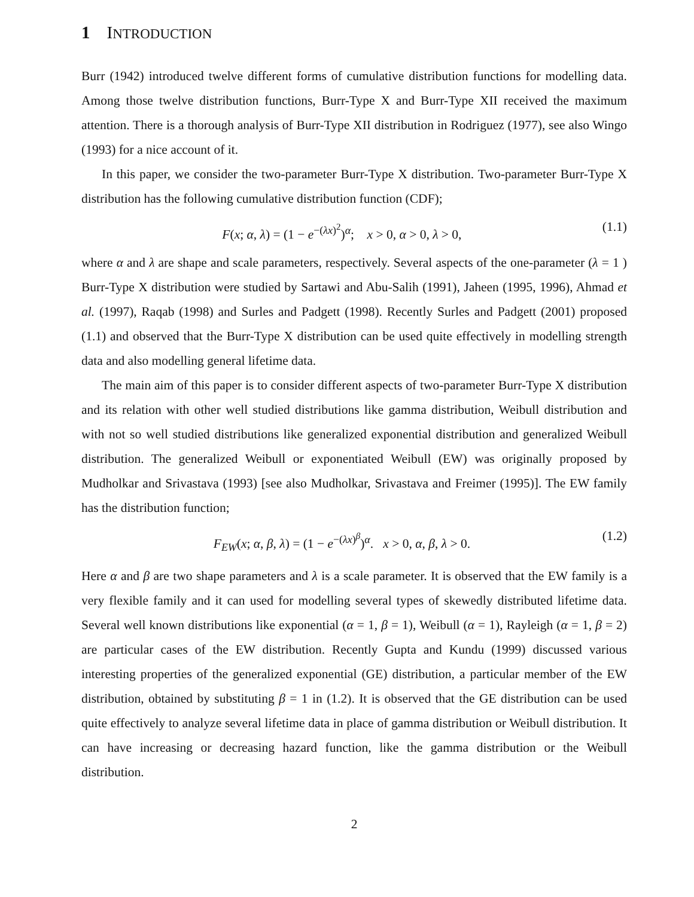1 INTRODUCTION
Burr (1942) introduced twelve different forms of cumulative distribution functions for modelling data. Among those twelve distribution functions, Burr-Type X and Burr-Type XII received the maximum attention. There is a thorough analysis of Burr-Type XII distribution in Rodriguez (1977), see also Wingo (1993) for a nice account of it.
In this paper, we consider the two-parameter Burr-Type X distribution. Two-parameter Burr-Type X distribution has the following cumulative distribution function (CDF);
F(x; α, λ) = (1 − e<sup>−(λx)<sup>2</sup></sup>)<sup>α</sup>; x > 0, α > 0, λ > 0, (1.1)
where α and λ are shape and scale parameters, respectively. Several aspects of the one-parameter (λ = 1 ) Burr-Type X distribution were studied by Sartawi and Abu-Salih (1991), Jaheen (1995, 1996), Ahmad et al. (1997), Raqab (1998) and Surles and Padgett (1998). Recently Surles and Padgett (2001) proposed (1.1) and observed that the Burr-Type X distribution can be used quite effectively in modelling strength data and also modelling general lifetime data.
The main aim of this paper is to consider different aspects of two-parameter Burr-Type X distribution and its relation with other well studied distributions like gamma distribution, Weibull distribution and with not so well studied distributions like generalized exponential distribution and generalized Weibull distribution. The generalized Weibull or exponentiated Weibull (EW) was originally proposed by Mudholkar and Srivastava (1993) [see also Mudholkar, Srivastava and Freimer (1995)]. The EW family has the distribution function;
F<sub>EW</sub>(x; α, β, λ) = (1 − e<sup>−(λx)<sup>β</sup></sup>)<sup>α</sup>. x > 0, α, β, λ > 0. (1.2)
Here α and β are two shape parameters and λ is a scale parameter. It is observed that the EW family is a very flexible family and it can used for modelling several types of skewedly distributed lifetime data. Several well known distributions like exponential (α = 1, β = 1), Weibull (α = 1), Rayleigh (α = 1, β = 2) are particular cases of the EW distribution. Recently Gupta and Kundu (1999) discussed various interesting properties of the generalized exponential (GE) distribution, a particular member of the EW distribution, obtained by substituting β = 1 in (1.2). It is observed that the GE distribution can be used quite effectively to analyze several lifetime data in place of gamma distribution or Weibull distribution. It can have increasing or decreasing hazard function, like the gamma distribution or the Weibull distribution.
2